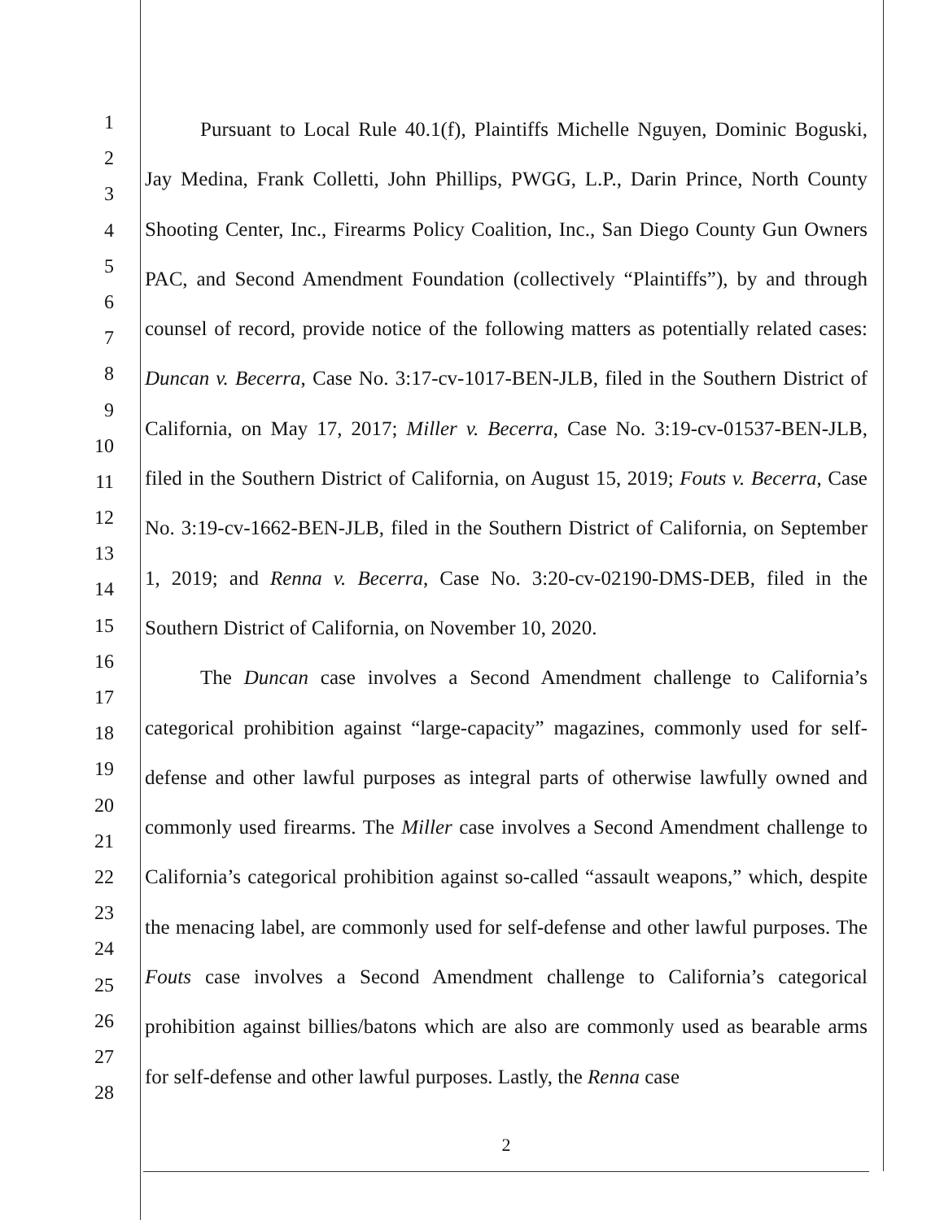1
2
3
4
5
6
7
8
9
10
11
12
13
14
15
16
17
18
19
20
21
22
23
24
25
26
27
28
Pursuant to Local Rule 40.1(f), Plaintiffs Michelle Nguyen, Dominic Boguski, Jay Medina, Frank Colletti, John Phillips, PWGG, L.P., Darin Prince, North County Shooting Center, Inc., Firearms Policy Coalition, Inc., San Diego County Gun Owners PAC, and Second Amendment Foundation (collectively “Plaintiffs”), by and through counsel of record, provide notice of the following matters as potentially related cases: Duncan v. Becerra, Case No. 3:17-cv-1017-BEN-JLB, filed in the Southern District of California, on May 17, 2017; Miller v. Becerra, Case No. 3:19-cv-01537-BEN-JLB, filed in the Southern District of California, on August 15, 2019; Fouts v. Becerra, Case No. 3:19-cv-1662-BEN-JLB, filed in the Southern District of California, on September 1, 2019; and Renna v. Becerra, Case No. 3:20-cv-02190-DMS-DEB, filed in the Southern District of California, on November 10, 2020.
The Duncan case involves a Second Amendment challenge to California’s categorical prohibition against “large-capacity” magazines, commonly used for self-defense and other lawful purposes as integral parts of otherwise lawfully owned and commonly used firearms. The Miller case involves a Second Amendment challenge to California’s categorical prohibition against so-called “assault weapons,” which, despite the menacing label, are commonly used for self-defense and other lawful purposes. The Fouts case involves a Second Amendment challenge to California’s categorical prohibition against billies/batons which are also are commonly used as bearable arms for self-defense and other lawful purposes. Lastly, the Renna case
2